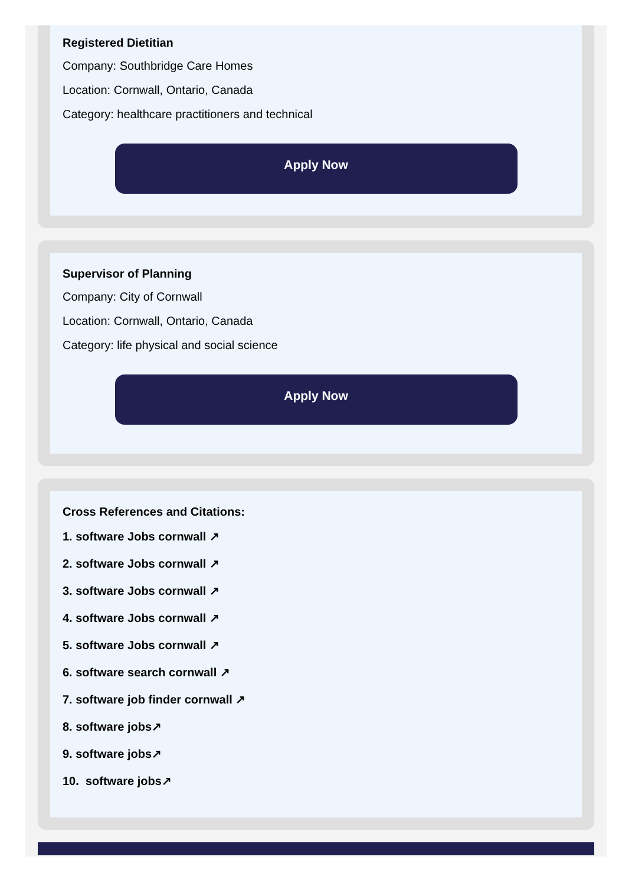Registered Dietitian
Company: Southbridge Care Homes
Location: Cornwall, Ontario, Canada
Category: healthcare practitioners and technical
Apply Now
Supervisor of Planning
Company: City of Cornwall
Location: Cornwall, Ontario, Canada
Category: life physical and social science
Apply Now
Cross References and Citations:
1. software Jobs cornwall ↗
2. software Jobs cornwall ↗
3. software Jobs cornwall ↗
4. software Jobs cornwall ↗
5. software Jobs cornwall ↗
6. software search cornwall ↗
7. software job finder cornwall ↗
8. software jobs↗
9. software jobs↗
10. software jobs↗